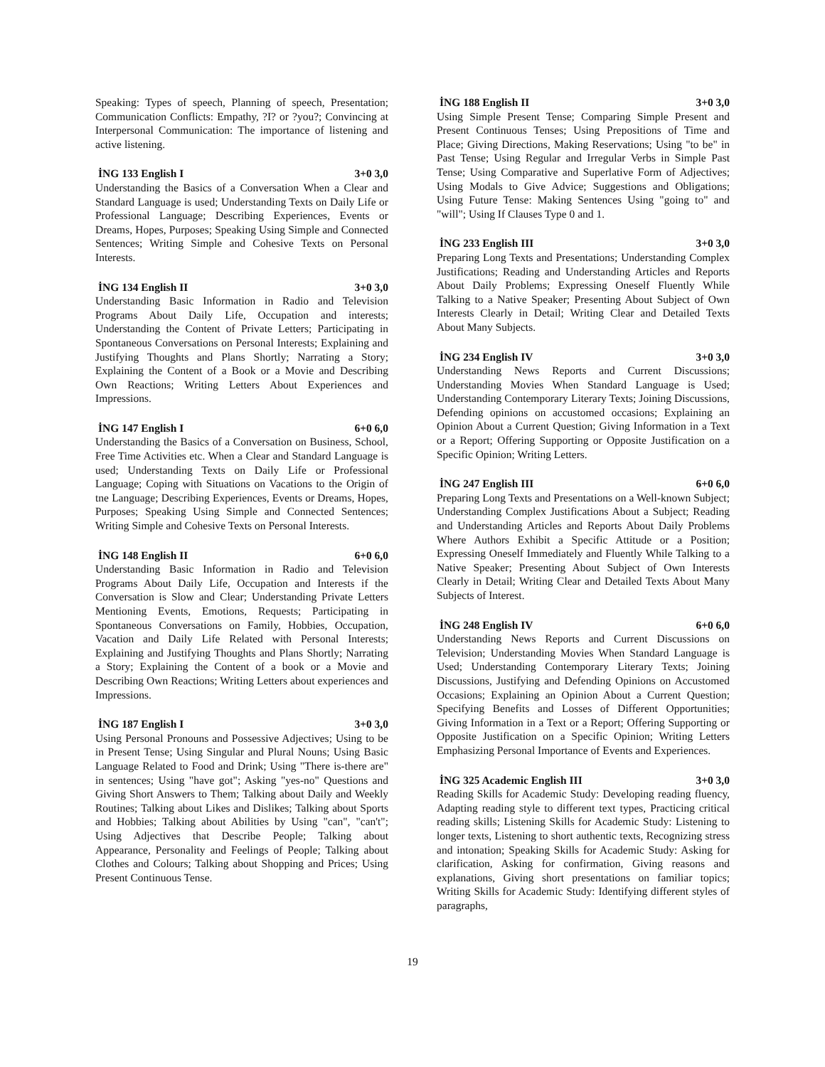Speaking: Types of speech, Planning of speech, Presentation; Communication Conflicts: Empathy, ?I? or ?you?; Convincing at Interpersonal Communication: The importance of listening and active listening.
İNG 133 English I 3+0 3,0
Understanding the Basics of a Conversation When a Clear and Standard Language is used; Understanding Texts on Daily Life or Professional Language; Describing Experiences, Events or Dreams, Hopes, Purposes; Speaking Using Simple and Connected Sentences; Writing Simple and Cohesive Texts on Personal Interests.
İNG 134 English II 3+0 3,0
Understanding Basic Information in Radio and Television Programs About Daily Life, Occupation and interests; Understanding the Content of Private Letters; Participating in Spontaneous Conversations on Personal Interests; Explaining and Justifying Thoughts and Plans Shortly; Narrating a Story; Explaining the Content of a Book or a Movie and Describing Own Reactions; Writing Letters About Experiences and Impressions.
İNG 147 English I 6+0 6,0
Understanding the Basics of a Conversation on Business, School, Free Time Activities etc. When a Clear and Standard Language is used; Understanding Texts on Daily Life or Professional Language; Coping with Situations on Vacations to the Origin of tne Language; Describing Experiences, Events or Dreams, Hopes, Purposes; Speaking Using Simple and Connected Sentences; Writing Simple and Cohesive Texts on Personal Interests.
İNG 148 English II 6+0 6,0
Understanding Basic Information in Radio and Television Programs About Daily Life, Occupation and Interests if the Conversation is Slow and Clear; Understanding Private Letters Mentioning Events, Emotions, Requests; Participating in Spontaneous Conversations on Family, Hobbies, Occupation, Vacation and Daily Life Related with Personal Interests; Explaining and Justifying Thoughts and Plans Shortly; Narrating a Story; Explaining the Content of a book or a Movie and Describing Own Reactions; Writing Letters about experiences and Impressions.
İNG 187 English I 3+0 3,0
Using Personal Pronouns and Possessive Adjectives; Using to be in Present Tense; Using Singular and Plural Nouns; Using Basic Language Related to Food and Drink; Using "There is-there are" in sentences; Using "have got"; Asking "yes-no" Questions and Giving Short Answers to Them; Talking about Daily and Weekly Routines; Talking about Likes and Dislikes; Talking about Sports and Hobbies; Talking about Abilities by Using "can", "can't"; Using Adjectives that Describe People; Talking about Appearance, Personality and Feelings of People; Talking about Clothes and Colours; Talking about Shopping and Prices; Using Present Continuous Tense.
İNG 188 English II 3+0 3,0
Using Simple Present Tense; Comparing Simple Present and Present Continuous Tenses; Using Prepositions of Time and Place; Giving Directions, Making Reservations; Using "to be" in Past Tense; Using Regular and Irregular Verbs in Simple Past Tense; Using Comparative and Superlative Form of Adjectives; Using Modals to Give Advice; Suggestions and Obligations; Using Future Tense: Making Sentences Using "going to" and "will"; Using If Clauses Type 0 and 1.
İNG 233 English III 3+0 3,0
Preparing Long Texts and Presentations; Understanding Complex Justifications; Reading and Understanding Articles and Reports About Daily Problems; Expressing Oneself Fluently While Talking to a Native Speaker; Presenting About Subject of Own Interests Clearly in Detail; Writing Clear and Detailed Texts About Many Subjects.
İNG 234 English IV 3+0 3,0
Understanding News Reports and Current Discussions; Understanding Movies When Standard Language is Used; Understanding Contemporary Literary Texts; Joining Discussions, Defending opinions on accustomed occasions; Explaining an Opinion About a Current Question; Giving Information in a Text or a Report; Offering Supporting or Opposite Justification on a Specific Opinion; Writing Letters.
İNG 247 English III 6+0 6,0
Preparing Long Texts and Presentations on a Well-known Subject; Understanding Complex Justifications About a Subject; Reading and Understanding Articles and Reports About Daily Problems Where Authors Exhibit a Specific Attitude or a Position; Expressing Oneself Immediately and Fluently While Talking to a Native Speaker; Presenting About Subject of Own Interests Clearly in Detail; Writing Clear and Detailed Texts About Many Subjects of Interest.
İNG 248 English IV 6+0 6,0
Understanding News Reports and Current Discussions on Television; Understanding Movies When Standard Language is Used; Understanding Contemporary Literary Texts; Joining Discussions, Justifying and Defending Opinions on Accustomed Occasions; Explaining an Opinion About a Current Question; Specifying Benefits and Losses of Different Opportunities; Giving Information in a Text or a Report; Offering Supporting or Opposite Justification on a Specific Opinion; Writing Letters Emphasizing Personal Importance of Events and Experiences.
İNG 325 Academic English III 3+0 3,0
Reading Skills for Academic Study: Developing reading fluency, Adapting reading style to different text types, Practicing critical reading skills; Listening Skills for Academic Study: Listening to longer texts, Listening to short authentic texts, Recognizing stress and intonation; Speaking Skills for Academic Study: Asking for clarification, Asking for confirmation, Giving reasons and explanations, Giving short presentations on familiar topics; Writing Skills for Academic Study: Identifying different styles of paragraphs,
19